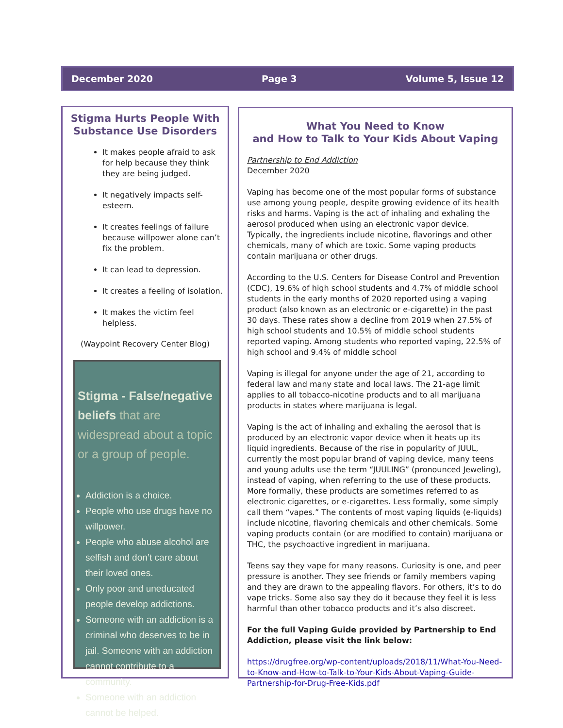December 2020 Page 3 Volume 5, Issue 12
Stigma Hurts People With Substance Use Disorders
It makes people afraid to ask for help because they think they are being judged.
It negatively impacts self-esteem.
It creates feelings of failure because willpower alone can’t fix the problem.
It can lead to depression.
It creates a feeling of isolation.
It makes the victim feel helpless.
(Waypoint Recovery Center Blog)
Stigma - False/negative beliefs that are widespread about a topic or a group of people.
Addiction is a choice.
People who use drugs have no willpower.
People who abuse alcohol are selfish and don’t care about their loved ones.
Only poor and uneducated people develop addictions.
Someone with an addiction is a criminal who deserves to be in jail. Someone with an addiction cannot contribute to a community.
Someone with an addiction cannot be helped.
What You Need to Know
and How to Talk to Your Kids About Vaping
Partnership to End Addiction
December 2020
Vaping has become one of the most popular forms of substance use among young people, despite growing evidence of its health risks and harms. Vaping is the act of inhaling and exhaling the aerosol produced when using an electronic vapor device. Typically, the ingredients include nicotine, flavorings and other chemicals, many of which are toxic. Some vaping products contain marijuana or other drugs.
According to the U.S. Centers for Disease Control and Prevention (CDC), 19.6% of high school students and 4.7% of middle school students in the early months of 2020 reported using a vaping product (also known as an electronic or e-cigarette) in the past 30 days. These rates show a decline from 2019 when 27.5% of high school students and 10.5% of middle school students reported vaping. Among students who reported vaping, 22.5% of high school and 9.4% of middle school
Vaping is illegal for anyone under the age of 21, according to federal law and many state and local laws. The 21-age limit applies to all tobacco-nicotine products and to all marijuana products in states where marijuana is legal.
Vaping is the act of inhaling and exhaling the aerosol that is produced by an electronic vapor device when it heats up its liquid ingredients. Because of the rise in popularity of JUUL, currently the most popular brand of vaping device, many teens and young adults use the term “JUULING” (pronounced Jeweling), instead of vaping, when referring to the use of these products. More formally, these products are sometimes referred to as electronic cigarettes, or e-cigarettes. Less formally, some simply call them “vapes.” The contents of most vaping liquids (e-liquids) include nicotine, flavoring chemicals and other chemicals. Some vaping products contain (or are modified to contain) marijuana or THC, the psychoactive ingredient in marijuana.
Teens say they vape for many reasons. Curiosity is one, and peer pressure is another. They see friends or family members vaping and they are drawn to the appealing flavors. For others, it’s to do vape tricks. Some also say they do it because they feel it is less harmful than other tobacco products and it’s also discreet.
For the full Vaping Guide provided by Partnership to End Addiction, please visit the link below:
https://drugfree.org/wp-content/uploads/2018/11/What-You-Need-to-Know-and-How-to-Talk-to-Your-Kids-About-Vaping-Guide-Partnership-for-Drug-Free-Kids.pdf